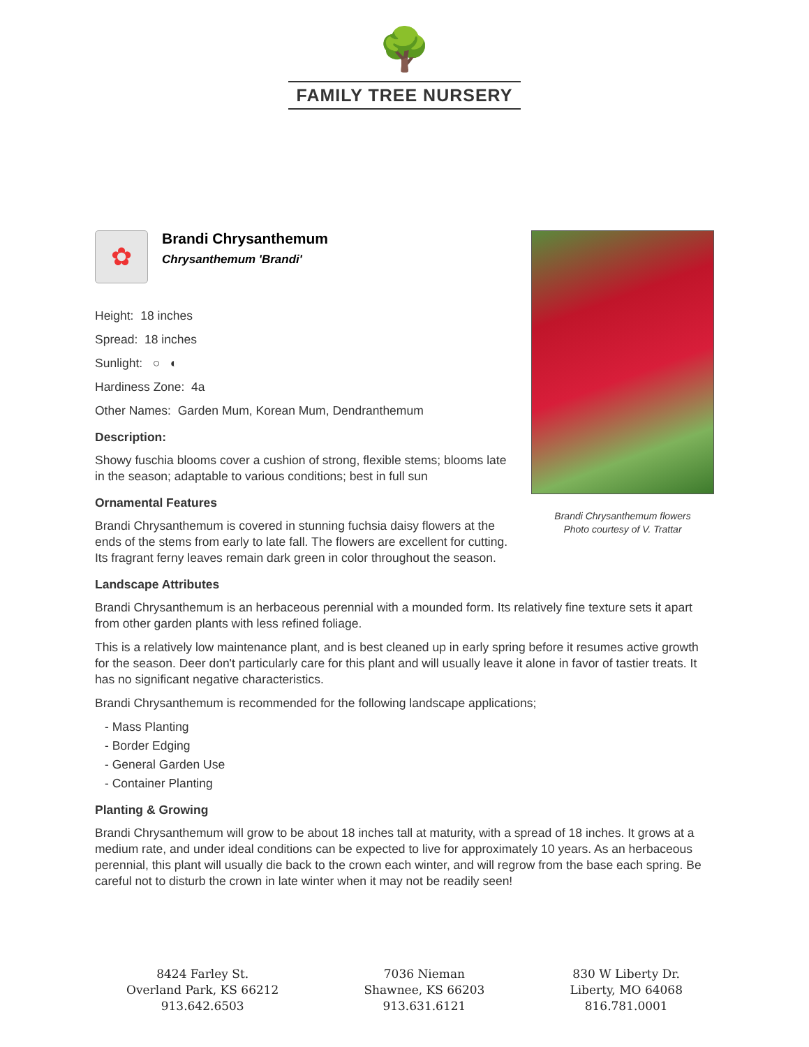🌳
FAMILY TREE NURSERY
Brandi Chrysanthemum flowers
Photo courtesy of V. Trattar
✿
Brandi Chrysanthemum
Chrysanthemum 'Brandi'
Height: 18 inches
Spread: 18 inches
Sunlight: ○ ◐
Hardiness Zone: 4a
Other Names: Garden Mum, Korean Mum, Dendranthemum
Description:
Showy fuschia blooms cover a cushion of strong, flexible stems; blooms late in the season; adaptable to various conditions; best in full sun
Ornamental Features
Brandi Chrysanthemum is covered in stunning fuchsia daisy flowers at the ends of the stems from early to late fall. The flowers are excellent for cutting. Its fragrant ferny leaves remain dark green in color throughout the season.
Landscape Attributes
Brandi Chrysanthemum is an herbaceous perennial with a mounded form. Its relatively fine texture sets it apart from other garden plants with less refined foliage.
This is a relatively low maintenance plant, and is best cleaned up in early spring before it resumes active growth for the season. Deer don't particularly care for this plant and will usually leave it alone in favor of tastier treats. It has no significant negative characteristics.
Brandi Chrysanthemum is recommended for the following landscape applications;
- Mass Planting
- Border Edging
- General Garden Use
- Container Planting
Planting & Growing
Brandi Chrysanthemum will grow to be about 18 inches tall at maturity, with a spread of 18 inches. It grows at a medium rate, and under ideal conditions can be expected to live for approximately 10 years. As an herbaceous perennial, this plant will usually die back to the crown each winter, and will regrow from the base each spring. Be careful not to disturb the crown in late winter when it may not be readily seen!
8424 Farley St.
Overland Park, KS 66212
913.642.6503
7036 Nieman
Shawnee, KS 66203
913.631.6121
830 W Liberty Dr.
Liberty, MO 64068
816.781.0001